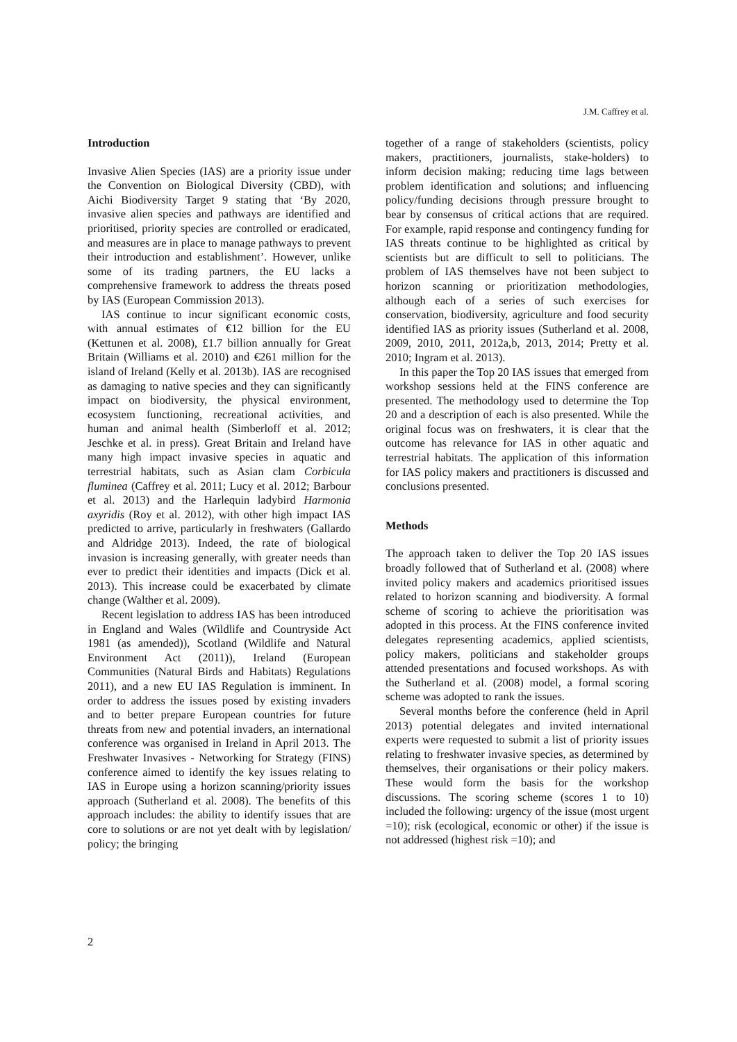J.M. Caffrey et al.
Introduction
Invasive Alien Species (IAS) are a priority issue under the Convention on Biological Diversity (CBD), with Aichi Biodiversity Target 9 stating that ‘By 2020, invasive alien species and pathways are identified and prioritised, priority species are controlled or eradicated, and measures are in place to manage pathways to prevent their introduction and establishment’. However, unlike some of its trading partners, the EU lacks a comprehensive framework to address the threats posed by IAS (European Commission 2013).
IAS continue to incur significant economic costs, with annual estimates of €12 billion for the EU (Kettunen et al. 2008), £1.7 billion annually for Great Britain (Williams et al. 2010) and €261 million for the island of Ireland (Kelly et al. 2013b). IAS are recognised as damaging to native species and they can significantly impact on biodiversity, the physical environment, ecosystem functioning, recreational activities, and human and animal health (Simberloff et al. 2012; Jeschke et al. in press). Great Britain and Ireland have many high impact invasive species in aquatic and terrestrial habitats, such as Asian clam Corbicula fluminea (Caffrey et al. 2011; Lucy et al. 2012; Barbour et al. 2013) and the Harlequin ladybird Harmonia axyridis (Roy et al. 2012), with other high impact IAS predicted to arrive, particularly in freshwaters (Gallardo and Aldridge 2013). Indeed, the rate of biological invasion is increasing generally, with greater needs than ever to predict their identities and impacts (Dick et al. 2013). This increase could be exacerbated by climate change (Walther et al. 2009).
Recent legislation to address IAS has been introduced in England and Wales (Wildlife and Countryside Act 1981 (as amended)), Scotland (Wildlife and Natural Environment Act (2011)), Ireland (European Communities (Natural Birds and Habitats) Regulations 2011), and a new EU IAS Regulation is imminent. In order to address the issues posed by existing invaders and to better prepare European countries for future threats from new and potential invaders, an international conference was organised in Ireland in April 2013. The Freshwater Invasives - Networking for Strategy (FINS) conference aimed to identify the key issues relating to IAS in Europe using a horizon scanning/priority issues approach (Sutherland et al. 2008). The benefits of this approach includes: the ability to identify issues that are core to solutions or are not yet dealt with by legislation/ policy; the bringing
together of a range of stakeholders (scientists, policy makers, practitioners, journalists, stake-holders) to inform decision making; reducing time lags between problem identification and solutions; and influencing policy/funding decisions through pressure brought to bear by consensus of critical actions that are required. For example, rapid response and contingency funding for IAS threats continue to be highlighted as critical by scientists but are difficult to sell to politicians. The problem of IAS themselves have not been subject to horizon scanning or prioritization methodologies, although each of a series of such exercises for conservation, biodiversity, agriculture and food security identified IAS as priority issues (Sutherland et al. 2008, 2009, 2010, 2011, 2012a,b, 2013, 2014; Pretty et al. 2010; Ingram et al. 2013).
In this paper the Top 20 IAS issues that emerged from workshop sessions held at the FINS conference are presented. The methodology used to determine the Top 20 and a description of each is also presented. While the original focus was on freshwaters, it is clear that the outcome has relevance for IAS in other aquatic and terrestrial habitats. The application of this information for IAS policy makers and practitioners is discussed and conclusions presented.
Methods
The approach taken to deliver the Top 20 IAS issues broadly followed that of Sutherland et al. (2008) where invited policy makers and academics prioritised issues related to horizon scanning and biodiversity. A formal scheme of scoring to achieve the prioritisation was adopted in this process. At the FINS conference invited delegates representing academics, applied scientists, policy makers, politicians and stakeholder groups attended presentations and focused workshops. As with the Sutherland et al. (2008) model, a formal scoring scheme was adopted to rank the issues.
Several months before the conference (held in April 2013) potential delegates and invited international experts were requested to submit a list of priority issues relating to freshwater invasive species, as determined by themselves, their organisations or their policy makers. These would form the basis for the workshop discussions. The scoring scheme (scores 1 to 10) included the following: urgency of the issue (most urgent =10); risk (ecological, economic or other) if the issue is not addressed (highest risk =10); and
2